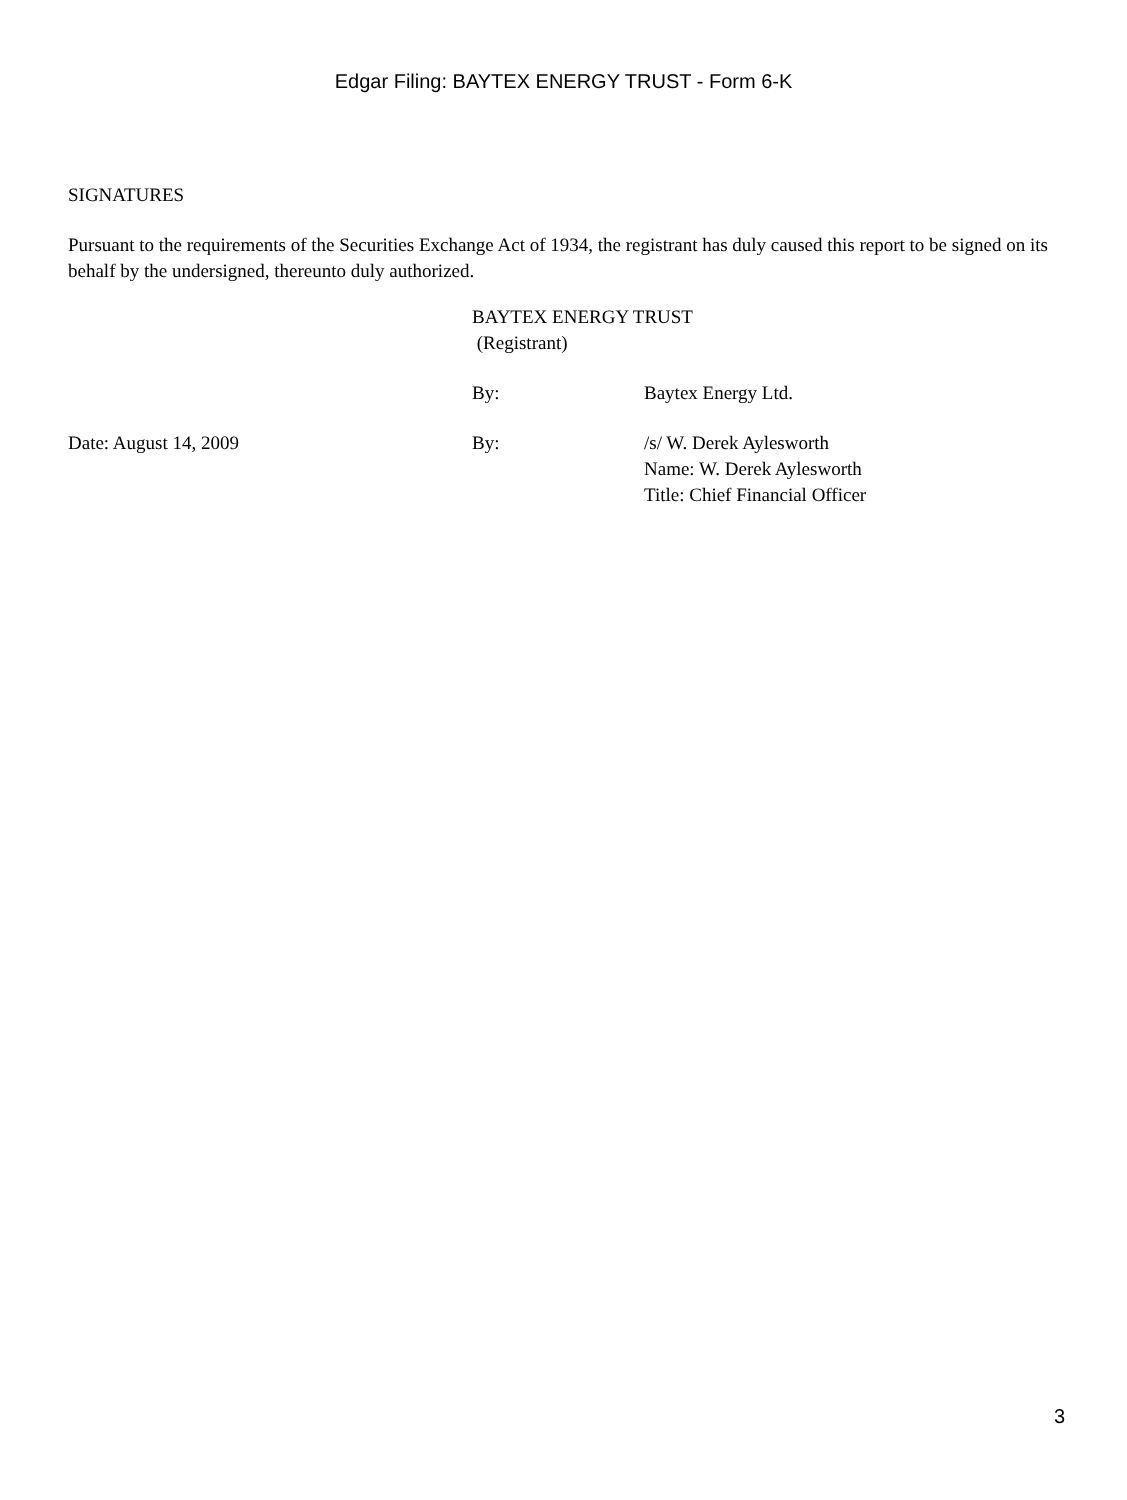Edgar Filing: BAYTEX ENERGY TRUST - Form 6-K
SIGNATURES
Pursuant to the requirements of the Securities Exchange Act of 1934, the registrant has duly caused this report to be signed on its behalf by the undersigned, thereunto duly authorized.
| | BAYTEX ENERGY TRUST (Registrant) | |
| | By: | Baytex Energy Ltd. |
| Date: August 14, 2009 | By: | /s/ W. Derek Aylesworth Name: W. Derek Aylesworth Title: Chief Financial Officer |
3